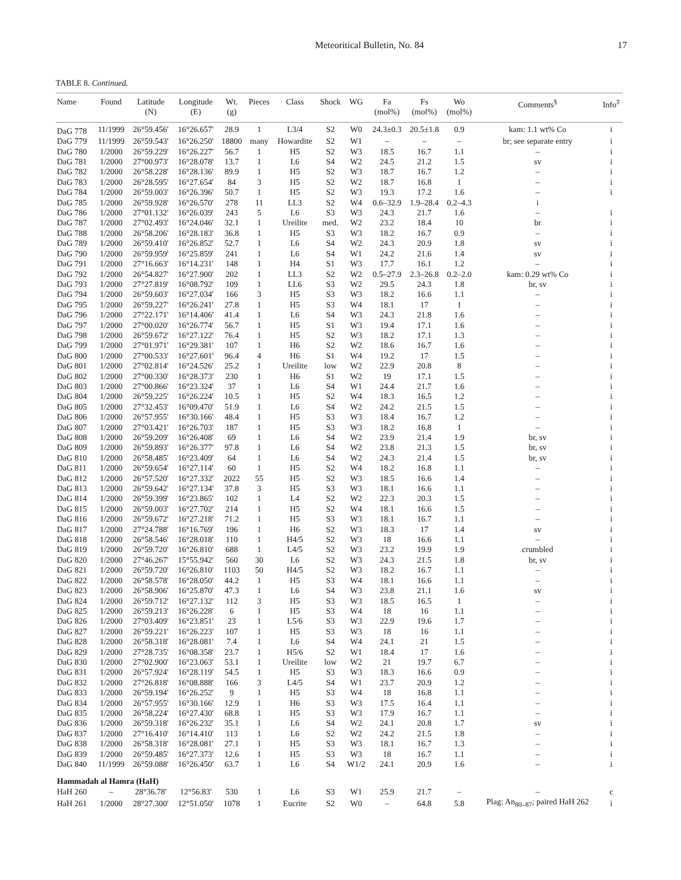Meteoritical Bulletin, No. 84 17
TABLE 8. Continued.
| Name | Found | Latitude (N) | Longitude (E) | Wt. (g) | Pieces | Class | Shock | WG | Fa (mol%) | Fs (mol%) | Wo (mol%) | Comments<sup>§</sup> | Info<sup>‡</sup> |
| --- | --- | --- | --- | --- | --- | --- | --- | --- | --- | --- | --- | --- | --- |
| DaG 778 | 11/1999 | 26°59.456' | 16°26.657' | 28.9 | 1 | L3/4 | S2 | W0 | 24.3±0.3 | 20.5±1.8 | 0.9 | kam: 1.1 wt% Co | i |
| DaG 779 | 11/1999 | 26°59.543' | 16°26.250' | 18800 | many | Howardite | S2 | W1 | – | – | – | br; see separate entry | i |
| DaG 780 | 1/2000 | 26°59.229' | 16°26.227' | 56.7 | 1 | H5 | S2 | W3 | 18.5 | 16.7 | 1.1 | – | i |
| DaG 781 | 1/2000 | 27°00.973' | 16°28.078' | 13.7 | 1 | L6 | S4 | W2 | 24.5 | 21.2 | 1.5 | sv | i |
| DaG 782 | 1/2000 | 26°58.228' | 16°28.136' | 89.9 | 1 | H5 | S2 | W3 | 18.7 | 16.7 | 1.2 | – | i |
| DaG 783 | 1/2000 | 26°28.595' | 16°27.654' | 84 | 3 | H5 | S2 | W2 | 18.7 | 16.8 | 1 | – | i |
| DaG 784 | 1/2000 | 26°59.003' | 16°26.396' | 50.7 | 1 | H5 | S2 | W3 | 19.3 | 17.2 | 1.6 | – | i |
| DaG 785 | 1/2000 | 26°59.928' | 16°26.570' | 278 | 11 | LL3 | S2 | W4 | 0.6–32.9 | 1.9–28.4 | 0.2–4.3 | i | |
| DaG 786 | 1/2000 | 27°01.132' | 16°26.039' | 243 | 5 | L6 | S3 | W3 | 24.3 | 21.7 | 1.6 | – | i |
| DaG 787 | 1/2000 | 27°02.493' | 16°24.046' | 32.1 | 1 | Ureilite | med. | W2 | 23.2 | 18.4 | 10 | br | i |
| DaG 788 | 1/2000 | 26°58.206' | 16°28.183' | 36.8 | 1 | H5 | S3 | W3 | 18.2 | 16.7 | 0.9 | – | i |
| DaG 789 | 1/2000 | 26°59.410' | 16°26.852' | 52.7 | 1 | L6 | S4 | W2 | 24.3 | 20.9 | 1.8 | sv | i |
| DaG 790 | 1/2000 | 26°59.959' | 16°25.859' | 241 | 1 | L6 | S4 | W1 | 24.2 | 21.6 | 1.4 | sv | i |
| DaG 791 | 1/2000 | 27°16.663' | 16°14.231' | 148 | 1 | H4 | S1 | W3 | 17.7 | 16.1 | 1.2 | – | i |
| DaG 792 | 1/2000 | 26°54.827' | 16°27.900' | 202 | 1 | LL3 | S2 | W2 | 0.5–27.9 | 2.3–26.8 | 0.2–2.0 | kam: 0.29 wt% Co | i |
| DaG 793 | 1/2000 | 27°27.819' | 16°08.792' | 109 | 1 | LL6 | S3 | W2 | 29.5 | 24.3 | 1.8 | br, sv | i |
| DaG 794 | 1/2000 | 26°59.603' | 16°27.034' | 166 | 3 | H5 | S3 | W3 | 18.2 | 16.6 | 1.1 | – | i |
| DaG 795 | 1/2000 | 26°59.227' | 16°26.241' | 27.8 | 1 | H5 | S3 | W4 | 18.1 | 17 | 1 | – | i |
| DaG 796 | 1/2000 | 27°22.171' | 16°14.406' | 41.4 | 1 | L6 | S4 | W3 | 24.3 | 21.8 | 1.6 | – | i |
| DaG 797 | 1/2000 | 27°00.020' | 16°26.774' | 56.7 | 1 | H5 | S1 | W3 | 19.4 | 17.1 | 1.6 | – | i |
| DaG 798 | 1/2000 | 26°59.672' | 16°27.122' | 76.4 | 1 | H5 | S2 | W3 | 18.2 | 17.1 | 1.3 | – | i |
| DaG 799 | 1/2000 | 27°01.971' | 16°29.381' | 107 | 1 | H6 | S2 | W2 | 18.6 | 16.7 | 1.6 | – | i |
| DaG 800 | 1/2000 | 27°00.533' | 16°27.601' | 96.4 | 4 | H6 | S1 | W4 | 19.2 | 17 | 1.5 | – | i |
| DaG 801 | 1/2000 | 27°02.814' | 16°24.526' | 25.2 | 1 | Ureilite | low | W2 | 22.9 | 20.8 | 8 | – | i |
| DaG 802 | 1/2000 | 27°00.330' | 16°28.373' | 230 | 1 | H6 | S1 | W2 | 19 | 17.1 | 1.5 | – | i |
| DaG 803 | 1/2000 | 27°00.866' | 16°23.324' | 37 | 1 | L6 | S4 | W1 | 24.4 | 21.7 | 1.6 | – | i |
| DaG 804 | 1/2000 | 26°59.225' | 16°26.224' | 10.5 | 1 | H5 | S2 | W4 | 18.3 | 16.5 | 1.2 | – | i |
| DaG 805 | 1/2000 | 27°32.453' | 16°09.470' | 51.9 | 1 | L6 | S4 | W2 | 24.2 | 21.5 | 1.5 | – | i |
| DaG 806 | 1/2000 | 26°57.955' | 16°30.166' | 48.4 | 1 | H5 | S3 | W3 | 18.4 | 16.7 | 1.2 | – | i |
| DaG 807 | 1/2000 | 27°03.421' | 16°26.703' | 187 | 1 | H5 | S3 | W3 | 18.2 | 16.8 | 1 | – | i |
| DaG 808 | 1/2000 | 26°59.209' | 16°26.408' | 69 | 1 | L6 | S4 | W2 | 23.9 | 21.4 | 1.9 | br, sv | i |
| DaG 809 | 1/2000 | 26°59.893' | 16°26.377' | 97.8 | 1 | L6 | S4 | W2 | 23.8 | 21.3 | 1.5 | br, sv | i |
| DaG 810 | 1/2000 | 26°58.485' | 16°23.409' | 64 | 1 | L6 | S4 | W2 | 24.3 | 21.4 | 1.5 | br, sv | i |
| DaG 811 | 1/2000 | 26°59.654' | 16°27.114' | 60 | 1 | H5 | S2 | W4 | 18.2 | 16.8 | 1.1 | – | i |
| DaG 812 | 1/2000 | 26°57.520' | 16°27.332' | 2022 | 55 | H5 | S2 | W3 | 18.5 | 16.6 | 1.4 | – | i |
| DaG 813 | 1/2000 | 26°59.642' | 16°27.134' | 37.8 | 3 | H5 | S3 | W3 | 18.1 | 16.6 | 1.1 | – | i |
| DaG 814 | 1/2000 | 26°59.399' | 16°23.865' | 102 | 1 | L4 | S2 | W2 | 22.3 | 20.3 | 1.5 | – | i |
| DaG 815 | 1/2000 | 26°59.003' | 16°27.702' | 214 | 1 | H5 | S2 | W4 | 18.1 | 16.6 | 1.5 | – | i |
| DaG 816 | 1/2000 | 26°59.672' | 16°27.218' | 71.2 | 1 | H5 | S3 | W3 | 18.1 | 16.7 | 1.1 | – | i |
| DaG 817 | 1/2000 | 27°24.788' | 16°16.769' | 196 | 1 | H6 | S2 | W3 | 18.3 | 17 | 1.4 | sv | i |
| DaG 818 | 1/2000 | 26°58.546' | 16°28.018' | 110 | 1 | H4/5 | S2 | W3 | 18 | 16.6 | 1.1 | – | i |
| DaG 819 | 1/2000 | 26°59.720' | 16°26.810' | 688 | 1 | L4/5 | S2 | W3 | 23.2 | 19.9 | 1.9 | crumbled | i |
| DaG 820 | 1/2000 | 27°46.267' | 15°55.942' | 560 | 30 | L6 | S2 | W3 | 24.3 | 21.5 | 1.8 | br, sv | i |
| DaG 821 | 1/2000 | 26°59.720' | 16°26.810' | 1103 | 50 | H4/5 | S2 | W3 | 18.2 | 16.7 | 1.1 | – | i |
| DaG 822 | 1/2000 | 26°58.578' | 16°28.050' | 44.2 | 1 | H5 | S3 | W4 | 18.1 | 16.6 | 1.1 | – | i |
| DaG 823 | 1/2000 | 26°58.906' | 16°25.870' | 47.3 | 1 | L6 | S4 | W3 | 23.8 | 21.1 | 1.6 | sv | i |
| DaG 824 | 1/2000 | 26°59.712' | 16°27.132' | 112 | 3 | H5 | S3 | W3 | 18.5 | 16.5 | 1 | – | i |
| DaG 825 | 1/2000 | 26°59.213' | 16°26.228' | 6 | 1 | H5 | S3 | W4 | 18 | 16 | 1.1 | – | i |
| DaG 826 | 1/2000 | 27°03.409' | 16°23.851' | 23 | 1 | L5/6 | S3 | W3 | 22.9 | 19.6 | 1.7 | – | i |
| DaG 827 | 1/2000 | 26°59.221' | 16°26.223' | 107 | 1 | H5 | S3 | W3 | 18 | 16 | 1.1 | – | i |
| DaG 828 | 1/2000 | 26°58.318' | 16°28.081' | 7.4 | 1 | L6 | S4 | W4 | 24.1 | 21 | 1.5 | – | i |
| DaG 829 | 1/2000 | 27°28.735' | 16°08.358' | 23.7 | 1 | H5/6 | S2 | W1 | 18.4 | 17 | 1.6 | – | i |
| DaG 830 | 1/2000 | 27°02.900' | 16°23.063' | 53.1 | 1 | Ureilite | low | W2 | 21 | 19.7 | 6.7 | – | i |
| DaG 831 | 1/2000 | 26°57.924' | 16°28.119' | 54.5 | 1 | H5 | S3 | W3 | 18.3 | 16.6 | 0.9 | – | i |
| DaG 832 | 1/2000 | 27°26.818' | 16°08.888' | 166 | 3 | L4/5 | S4 | W1 | 23.7 | 20.9 | 1.2 | – | i |
| DaG 833 | 1/2000 | 26°59.194' | 16°26.252' | 9 | 1 | H5 | S3 | W4 | 18 | 16.8 | 1.1 | – | i |
| DaG 834 | 1/2000 | 26°57.955' | 16°30.166' | 12.9 | 1 | H6 | S3 | W3 | 17.5 | 16.4 | 1.1 | – | i |
| DaG 835 | 1/2000 | 26°58.224' | 16°27.430' | 68.8 | 1 | H5 | S3 | W3 | 17.9 | 16.7 | 1.1 | – | i |
| DaG 836 | 1/2000 | 26°59.318' | 16°26.232' | 35.1 | 1 | L6 | S4 | W2 | 24.1 | 20.8 | 1.7 | sv | i |
| DaG 837 | 1/2000 | 27°16.410' | 16°14.410' | 113 | 1 | L6 | S2 | W2 | 24.2 | 21.5 | 1.8 | – | i |
| DaG 838 | 1/2000 | 26°58.318' | 16°28.081' | 27.1 | 1 | H5 | S3 | W3 | 18.1 | 16.7 | 1.3 | – | i |
| DaG 839 | 1/2000 | 26°59.485' | 16°27.373' | 12.6 | 1 | H5 | S3 | W3 | 18 | 16.7 | 1.1 | – | i |
| DaG 840 | 11/1999 | 26°59.088' | 16°26.450' | 63.7 | 1 | L6 | S4 | W1/2 | 24.1 | 20.9 | 1.6 | – | i |
| Hammadah al Hamra (HaH) | | | | | | | | | | | | | |
| HaH 260 | – | 28°36.78' | 12°56.83' | 530 | 1 | L6 | S3 | W1 | 25.9 | 21.7 | – | – | c |
| HaH 261 | 1/2000 | 28°27.300' | 12°51.050' | 1078 | 1 | Eucrite | S2 | W0 | – | 64.8 | 5.8 | Plag: An<sub>80–87</sub>; paired HaH 262 | i |